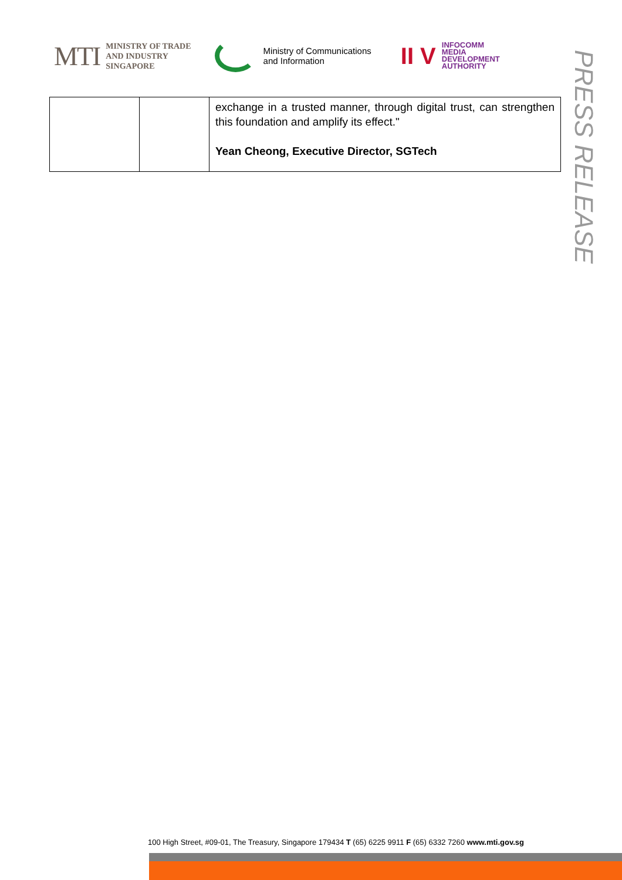MTI
MINISTRY OF TRADE
AND INDUSTRY
SINGAPORE
Ministry of Communications
and Information
II V
INFOCOMM
MEDIA
DEVELOPMENT
AUTHORITY
PRESS RELEASE
| | | exchange in a trusted manner, through digital trust, can strengthen this foundation and amplify its effect." Yean Cheong, Executive Director, SGTech |
100 High Street, #09-01, The Treasury, Singapore 179434 T (65) 6225 9911 F (65) 6332 7260 www.mti.gov.sg